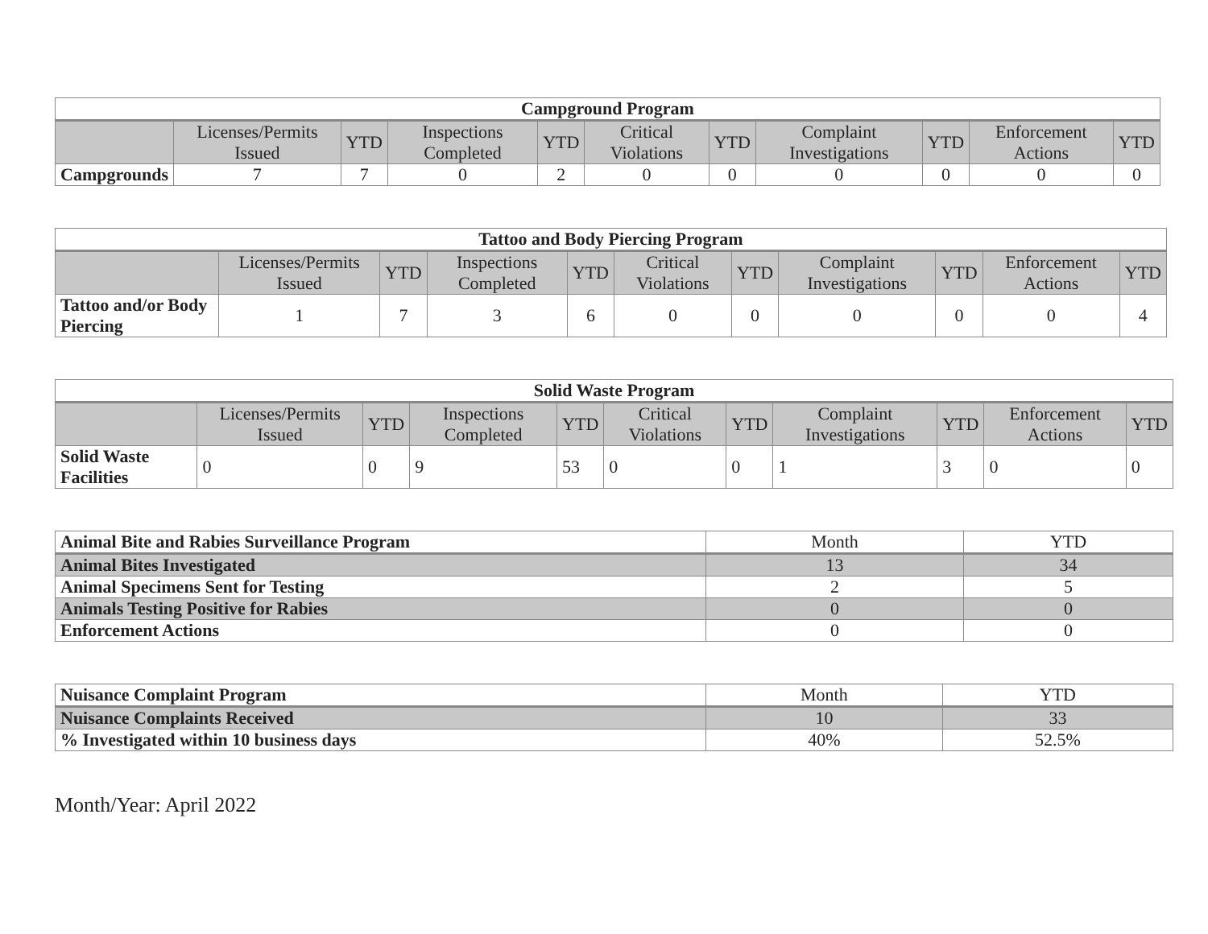| Campground Program | | | | | | | | | | |
| --- | --- | --- | --- | --- | --- | --- | --- | --- | --- | --- |
| | Licenses/Permits Issued | YTD | Inspections Completed | YTD | Critical Violations | YTD | Complaint Investigations | YTD | Enforcement Actions | YTD |
| Campgrounds | 7 | 7 | 0 | 2 | 0 | 0 | 0 | 0 | 0 | 0 |
| Tattoo and Body Piercing Program | | | | | | | | | | |
| --- | --- | --- | --- | --- | --- | --- | --- | --- | --- | --- |
| | Licenses/Permits Issued | YTD | Inspections Completed | YTD | Critical Violations | YTD | Complaint Investigations | YTD | Enforcement Actions | YTD |
| Tattoo and/or Body Piercing | 1 | 7 | 3 | 6 | 0 | 0 | 0 | 0 | 0 | 4 |
| Solid Waste Program | | | | | | | | | | |
| --- | --- | --- | --- | --- | --- | --- | --- | --- | --- | --- |
| | Licenses/Permits Issued | YTD | Inspections Completed | YTD | Critical Violations | YTD | Complaint Investigations | YTD | Enforcement Actions | YTD |
| Solid Waste Facilities | 0 | 0 | 9 | 53 | 0 | 0 | 1 | 3 | 0 | 0 |
| Animal Bite and Rabies Surveillance Program | Month | YTD |
| --- | --- | --- |
| Animal Bites Investigated | 13 | 34 |
| Animal Specimens Sent for Testing | 2 | 5 |
| Animals Testing Positive for Rabies | 0 | 0 |
| Enforcement Actions | 0 | 0 |
| Nuisance Complaint Program | Month | YTD |
| --- | --- | --- |
| Nuisance Complaints Received | 10 | 33 |
| % Investigated within 10 business days | 40% | 52.5% |
Month/Year: April 2022